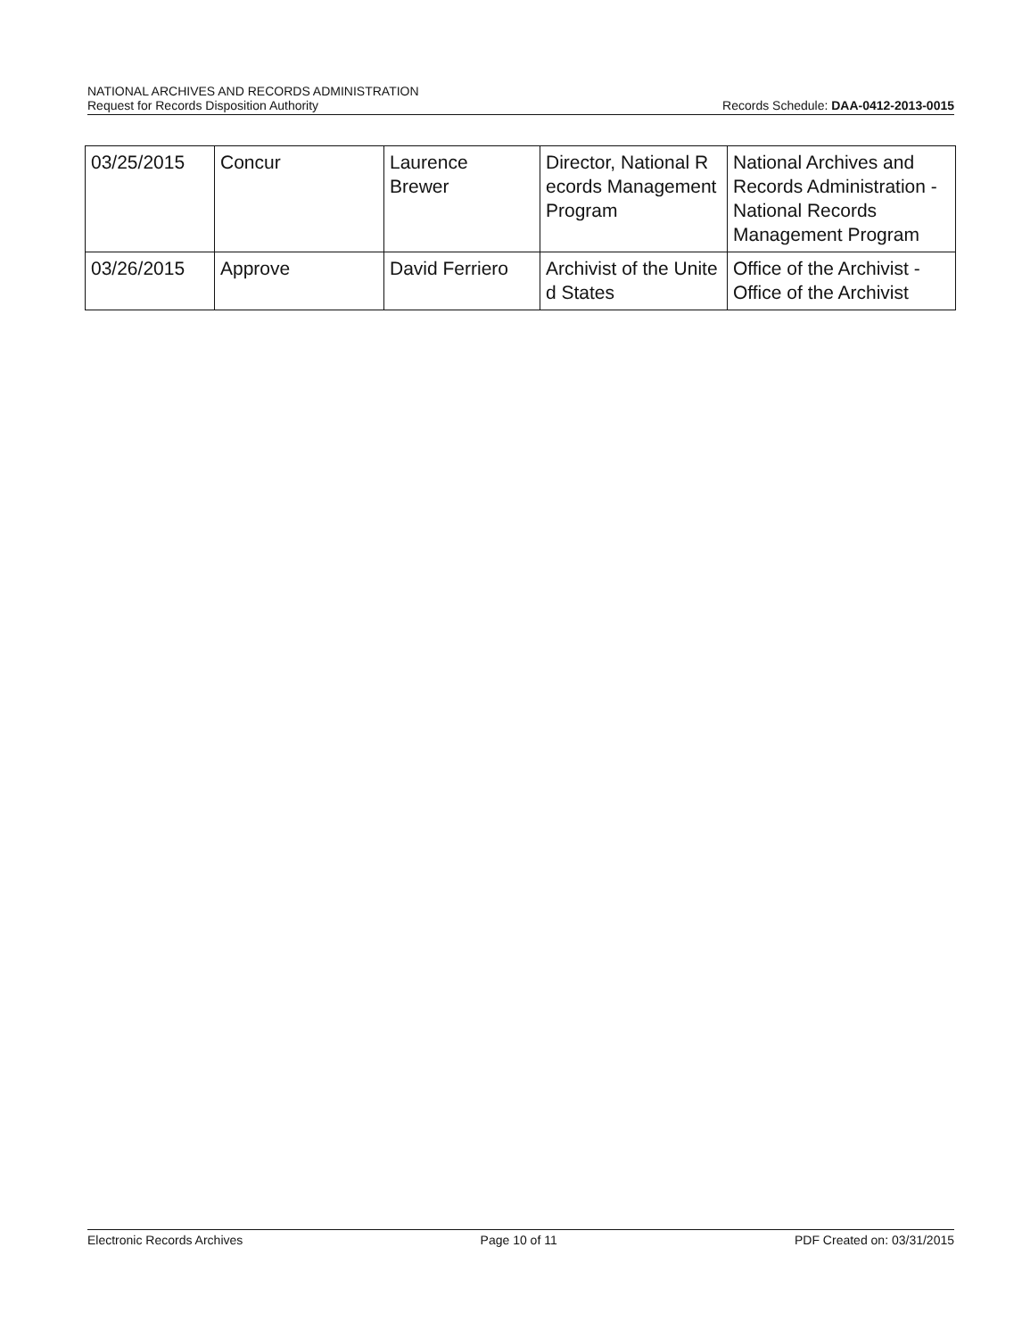NATIONAL ARCHIVES AND RECORDS ADMINISTRATION
Request for Records Disposition Authority
Records Schedule: DAA-0412-2013-0015
| 03/25/2015 | Concur | Laurence Brewer | Director, National R ecords Management Program | National Archives and Records Administration - National Records Management Program |
| 03/26/2015 | Approve | David Ferriero | Archivist of the Unite d States | Office of the Archivist - Office of the Archivist |
Electronic Records Archives Page 10 of 11 PDF Created on: 03/31/2015